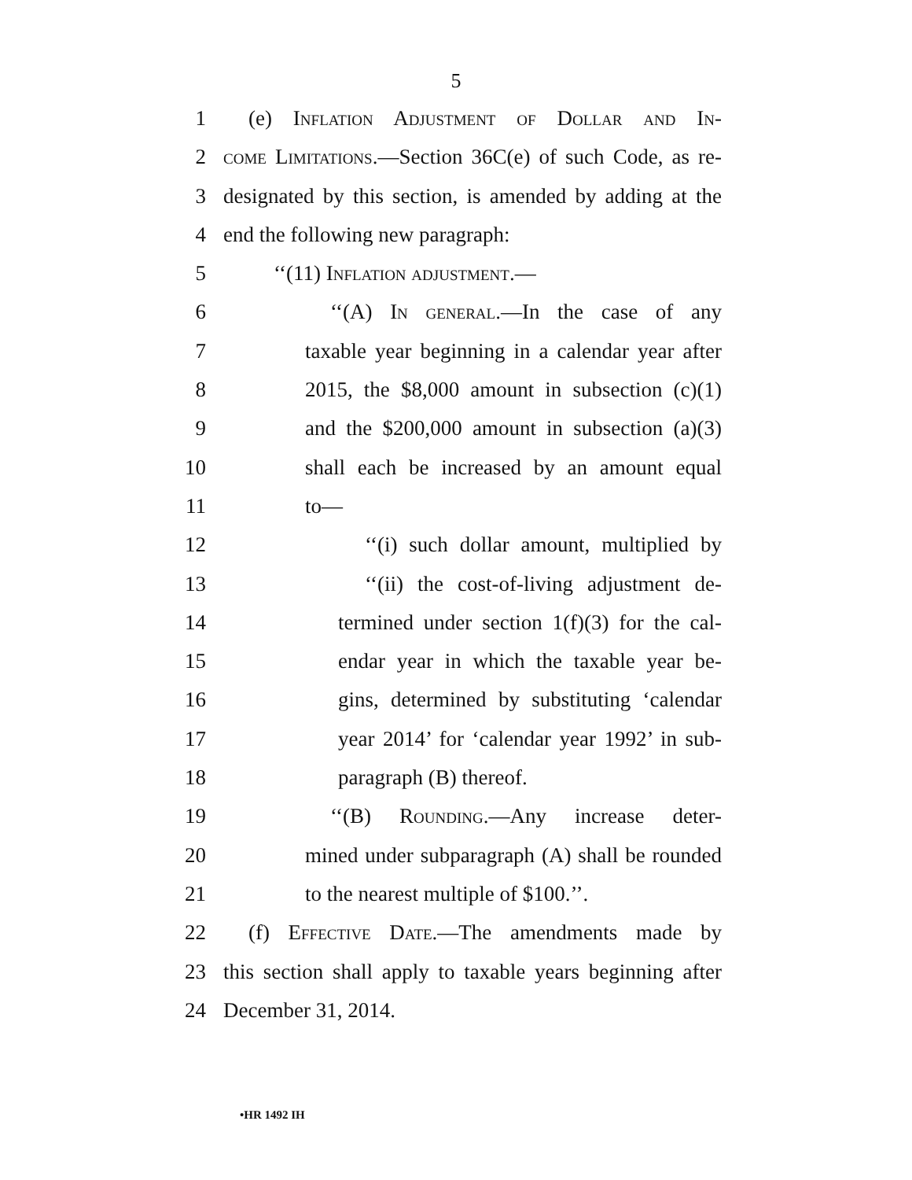5
1 (e) Inflation Adjustment of Dollar and In-
2 come Limitations.—Section 36C(e) of such Code, as re-
3 designated by this section, is amended by adding at the
4 end the following new paragraph:
5 ‘‘(11) Inflation adjustment.—
6 ‘‘(A) In general.—In the case of any
7 taxable year beginning in a calendar year after
8 2015, the $8,000 amount in subsection (c)(1)
9 and the $200,000 amount in subsection (a)(3)
10 shall each be increased by an amount equal
11 to—
12 ‘‘(i) such dollar amount, multiplied by
13 ‘‘(ii) the cost-of-living adjustment de-
14 termined under section 1(f)(3) for the cal-
15 endar year in which the taxable year be-
16 gins, determined by substituting ‘calendar
17 year 2014’ for ‘calendar year 1992’ in sub-
18 paragraph (B) thereof.
19 ‘‘(B) Rounding.—Any increase deter-
20 mined under subparagraph (A) shall be rounded
21 to the nearest multiple of $100.’’.
22 (f) Effective Date.—The amendments made by
23 this section shall apply to taxable years beginning after
24 December 31, 2014.
•HR 1492 IH